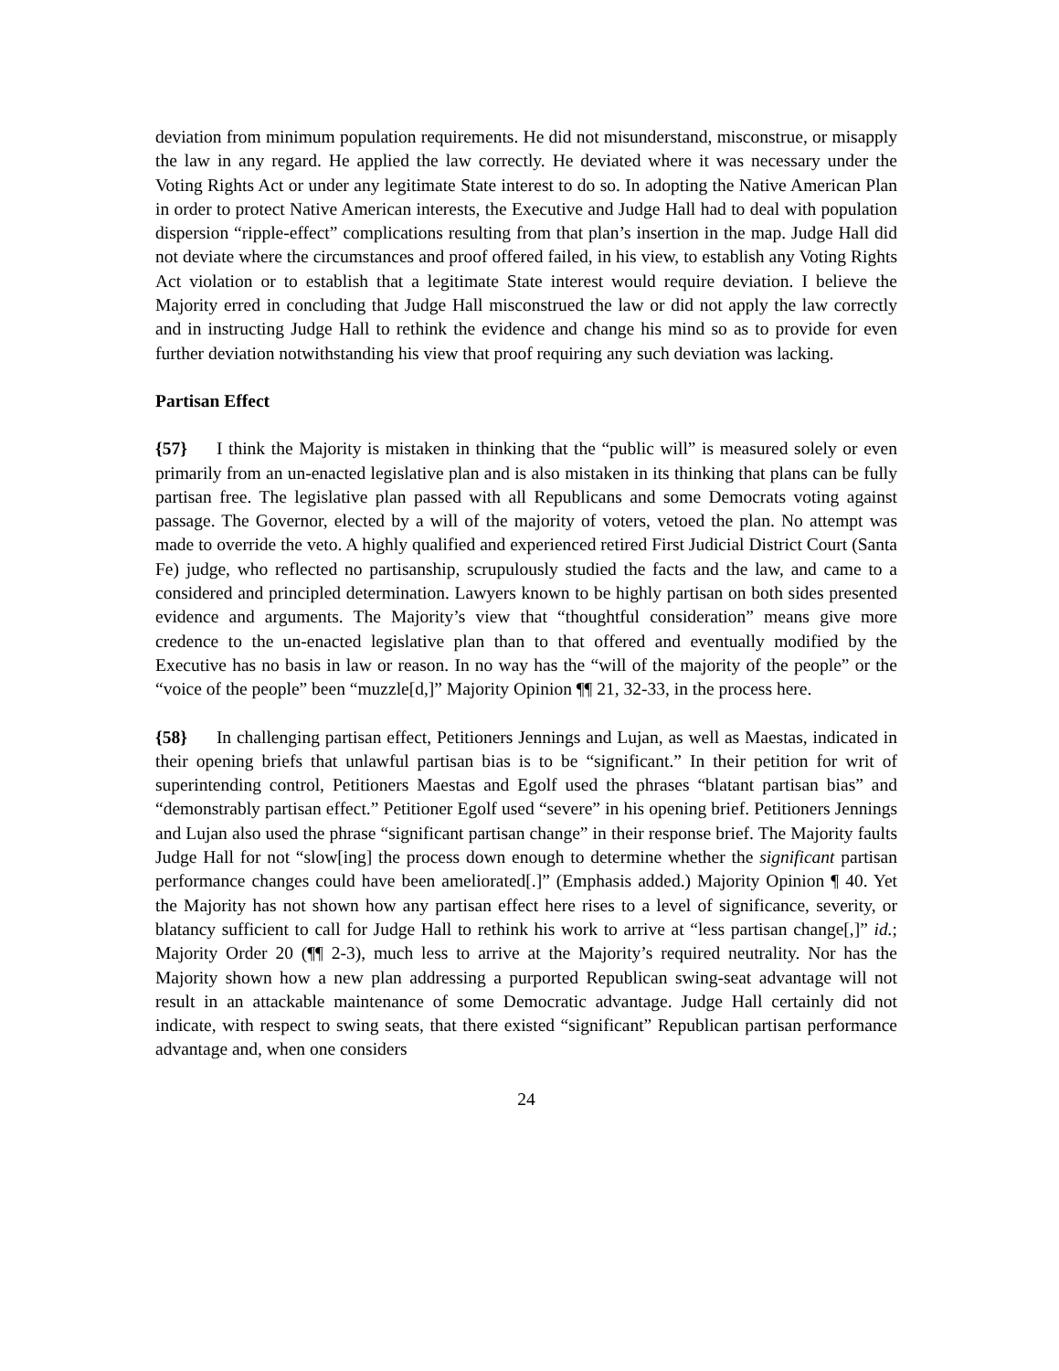deviation from minimum population requirements. He did not misunderstand, misconstrue, or misapply the law in any regard. He applied the law correctly. He deviated where it was necessary under the Voting Rights Act or under any legitimate State interest to do so. In adopting the Native American Plan in order to protect Native American interests, the Executive and Judge Hall had to deal with population dispersion “ripple-effect” complications resulting from that plan’s insertion in the map. Judge Hall did not deviate where the circumstances and proof offered failed, in his view, to establish any Voting Rights Act violation or to establish that a legitimate State interest would require deviation. I believe the Majority erred in concluding that Judge Hall misconstrued the law or did not apply the law correctly and in instructing Judge Hall to rethink the evidence and change his mind so as to provide for even further deviation notwithstanding his view that proof requiring any such deviation was lacking.
Partisan Effect
{57} I think the Majority is mistaken in thinking that the “public will” is measured solely or even primarily from an un-enacted legislative plan and is also mistaken in its thinking that plans can be fully partisan free. The legislative plan passed with all Republicans and some Democrats voting against passage. The Governor, elected by a will of the majority of voters, vetoed the plan. No attempt was made to override the veto. A highly qualified and experienced retired First Judicial District Court (Santa Fe) judge, who reflected no partisanship, scrupulously studied the facts and the law, and came to a considered and principled determination. Lawyers known to be highly partisan on both sides presented evidence and arguments. The Majority’s view that “thoughtful consideration” means give more credence to the un-enacted legislative plan than to that offered and eventually modified by the Executive has no basis in law or reason. In no way has the “will of the majority of the people” or the “voice of the people” been “muzzle[d,]” Majority Opinion ¶¶ 21, 32-33, in the process here.
{58} In challenging partisan effect, Petitioners Jennings and Lujan, as well as Maestas, indicated in their opening briefs that unlawful partisan bias is to be “significant.” In their petition for writ of superintending control, Petitioners Maestas and Egolf used the phrases “blatant partisan bias” and “demonstrably partisan effect.” Petitioner Egolf used “severe” in his opening brief. Petitioners Jennings and Lujan also used the phrase “significant partisan change” in their response brief. The Majority faults Judge Hall for not “slow[ing] the process down enough to determine whether the significant partisan performance changes could have been ameliorated[.]” (Emphasis added.) Majority Opinion ¶ 40. Yet the Majority has not shown how any partisan effect here rises to a level of significance, severity, or blatancy sufficient to call for Judge Hall to rethink his work to arrive at “less partisan change[,]” id.; Majority Order 20 (¶¶ 2-3), much less to arrive at the Majority’s required neutrality. Nor has the Majority shown how a new plan addressing a purported Republican swing-seat advantage will not result in an attackable maintenance of some Democratic advantage. Judge Hall certainly did not indicate, with respect to swing seats, that there existed “significant” Republican partisan performance advantage and, when one considers
24